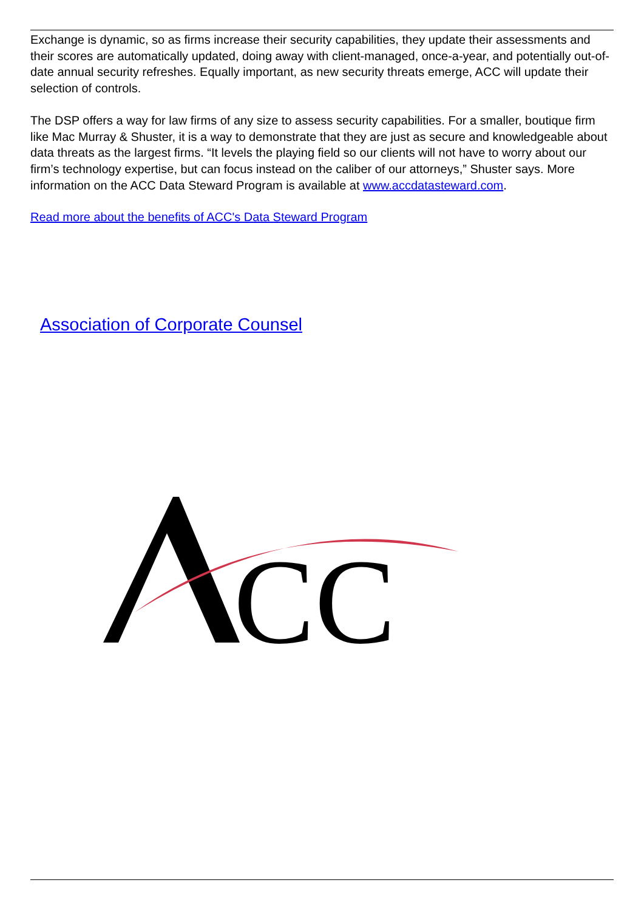Exchange is dynamic, so as firms increase their security capabilities, they update their assessments and their scores are automatically updated, doing away with client-managed, once-a-year, and potentially out-of-date annual security refreshes. Equally important, as new security threats emerge, ACC will update their selection of controls.
The DSP offers a way for law firms of any size to assess security capabilities. For a smaller, boutique firm like Mac Murray & Shuster, it is a way to demonstrate that they are just as secure and knowledgeable about data threats as the largest firms. “It levels the playing field so our clients will not have to worry about our firm’s technology expertise, but can focus instead on the caliber of our attorneys,” Shuster says. More information on the ACC Data Steward Program is available at www.accdatasteward.com.
Read more about the benefits of ACC's Data Steward Program
Association of Corporate Counsel
CC